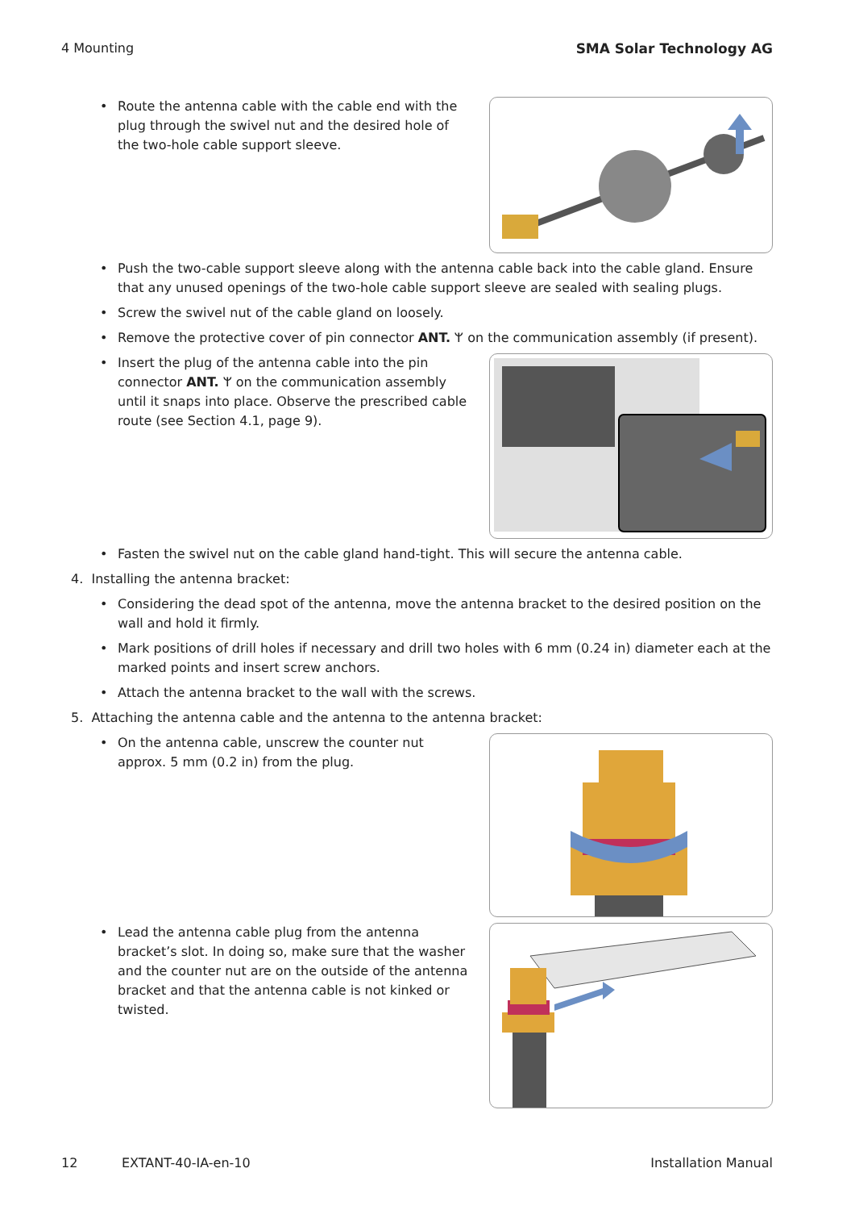4 Mounting SMA Solar Technology AG
Route the antenna cable with the cable end with the plug through the swivel nut and the desired hole of the two-hole cable support sleeve.
Push the two-cable support sleeve along with the antenna cable back into the cable gland. Ensure that any unused openings of the two-hole cable support sleeve are sealed with sealing plugs.
Screw the swivel nut of the cable gland on loosely.
Remove the protective cover of pin connector ANT. ᛘ on the communication assembly (if present).
Insert the plug of the antenna cable into the pin connector ANT. ᛘ on the communication assembly until it snaps into place. Observe the prescribed cable route (see Section 4.1, page 9).
Fasten the swivel nut on the cable gland hand-tight. This will secure the antenna cable.
4. Installing the antenna bracket:
Considering the dead spot of the antenna, move the antenna bracket to the desired position on the wall and hold it firmly.
Mark positions of drill holes if necessary and drill two holes with 6 mm (0.24 in) diameter each at the marked points and insert screw anchors.
Attach the antenna bracket to the wall with the screws.
5. Attaching the antenna cable and the antenna to the antenna bracket:
On the antenna cable, unscrew the counter nut approx. 5 mm (0.2 in) from the plug.
Lead the antenna cable plug from the antenna bracket’s slot. In doing so, make sure that the washer and the counter nut are on the outside of the antenna bracket and that the antenna cable is not kinked or twisted.
12 EXTANT-40-IA-en-10 Installation Manual